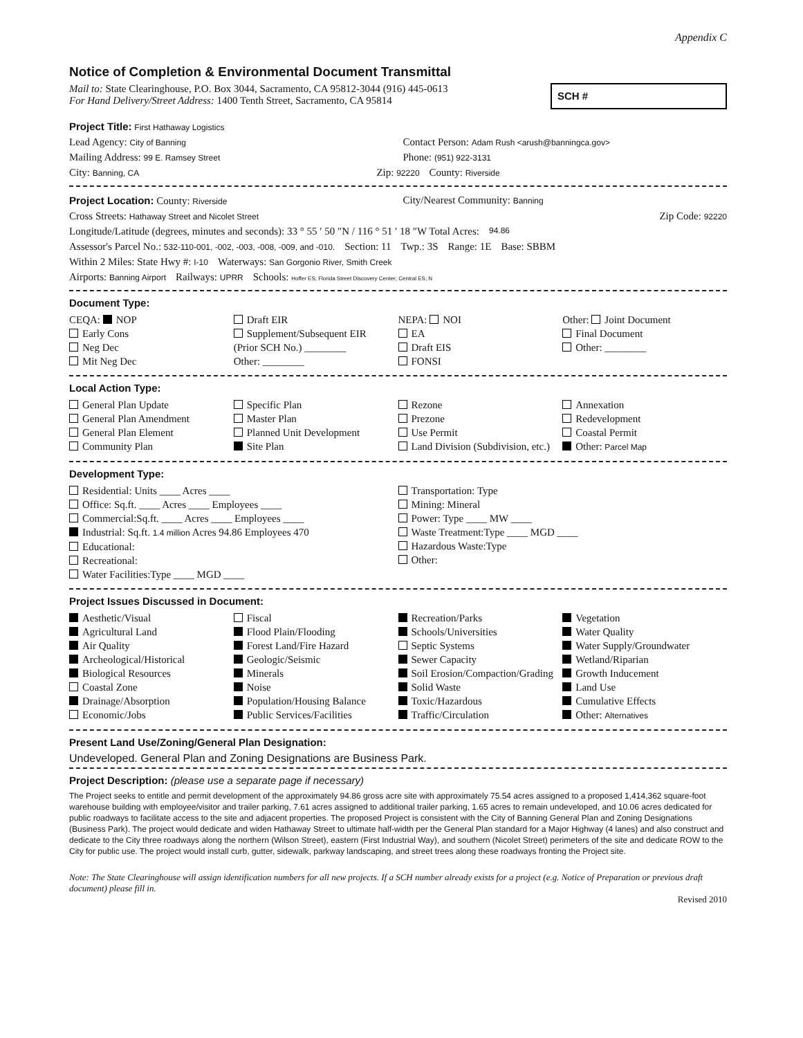Appendix C
Notice of Completion & Environmental Document Transmittal
Mail to: State Clearinghouse, P.O. Box 3044, Sacramento, CA 95812-3044 (916) 445-0613
For Hand Delivery/Street Address: 1400 Tenth Street, Sacramento, CA 95814
SCH #
Project Title: First Hathaway Logistics
Lead Agency: City of Banning Contact Person: Adam Rush <arush@banningca.gov>
Mailing Address: 99 E. Ramsey Street Phone: (951) 922-3131
City: Banning, CA Zip: 92220 County: Riverside
Project Location: County: Riverside City/Nearest Community: Banning
Cross Streets: Hathaway Street and Nicolet Street Zip Code: 92220
Longitude/Latitude (degrees, minutes and seconds): 33 ° 55 ′ 50 ″N / 116 ° 51 ′ 18 ″W Total Acres: 94.86
Assessor's Parcel No.: 532-110-001, -002, -003, -008, -009, and -010. Section: 11 Twp.: 3S Range: 1E Base: SBBM
Within 2 Miles: State Hwy #: I-10 Waterways: San Gorgonio River, Smith Creek
Airports: Banning Airport Railways: UPRR Schools: Hoffer ES; Florida Street Discovery Center; Central ES; N
Document Type:
CEQA: NOP
Early Cons
Neg Dec
Mit Neg Dec
Draft EIR
Supplement/Subsequent EIR
(Prior SCH No.) ________
Other: ________
NEPA: NOI
EA
Draft EIS
FONSI
Other: Joint Document
Final Document
Other: ________
Local Action Type:
General Plan Update
General Plan Amendment
General Plan Element
Community Plan
Specific Plan
Master Plan
Planned Unit Development
Site Plan
Rezone
Prezone
Use Permit
Land Division (Subdivision, etc.)
Annexation
Redevelopment
Coastal Permit
Other: Parcel Map
Development Type:
Residential: Units ____ Acres ____
Office: Sq.ft. ____ Acres ____ Employees ____
Commercial:Sq.ft. ____ Acres ____ Employees ____
Industrial: Sq.ft. 1.4 million Acres 94.86 Employees 470
Educational:
Recreational:
Water Facilities:Type ____ MGD ____
Transportation: Type
Mining: Mineral
Power: Type ____ MW ____
Waste Treatment:Type ____ MGD ____
Hazardous Waste:Type
Other:
Project Issues Discussed in Document:
Aesthetic/Visual
Agricultural Land
Air Quality
Archeological/Historical
Biological Resources
Coastal Zone
Drainage/Absorption
Economic/Jobs
Fiscal
Flood Plain/Flooding
Forest Land/Fire Hazard
Geologic/Seismic
Minerals
Noise
Population/Housing Balance
Public Services/Facilities
Recreation/Parks
Schools/Universities
Septic Systems
Sewer Capacity
Soil Erosion/Compaction/Grading
Solid Waste
Toxic/Hazardous
Traffic/Circulation
Vegetation
Water Quality
Water Supply/Groundwater
Wetland/Riparian
Growth Inducement
Land Use
Cumulative Effects
Other: Alternatives
Present Land Use/Zoning/General Plan Designation:
Undeveloped. General Plan and Zoning Designations are Business Park.
Project Description: (please use a separate page if necessary)
The Project seeks to entitle and permit development of the approximately 94.86 gross acre site with approximately 75.54 acres assigned to a proposed 1,414,362 square-foot warehouse building with employee/visitor and trailer parking, 7.61 acres assigned to additional trailer parking, 1.65 acres to remain undeveloped, and 10.06 acres dedicated for public roadways to facilitate access to the site and adjacent properties. The proposed Project is consistent with the City of Banning General Plan and Zoning Designations (Business Park). The project would dedicate and widen Hathaway Street to ultimate half-width per the General Plan standard for a Major Highway (4 lanes) and also construct and dedicate to the City three roadways along the northern (Wilson Street), eastern (First Industrial Way), and southern (Nicolet Street) perimeters of the site and dedicate ROW to the City for public use. The project would install curb, gutter, sidewalk, parkway landscaping, and street trees along these roadways fronting the Project site.
Note: The State Clearinghouse will assign identification numbers for all new projects. If a SCH number already exists for a project (e.g. Notice of Preparation or previous draft document) please fill in.
Revised 2010